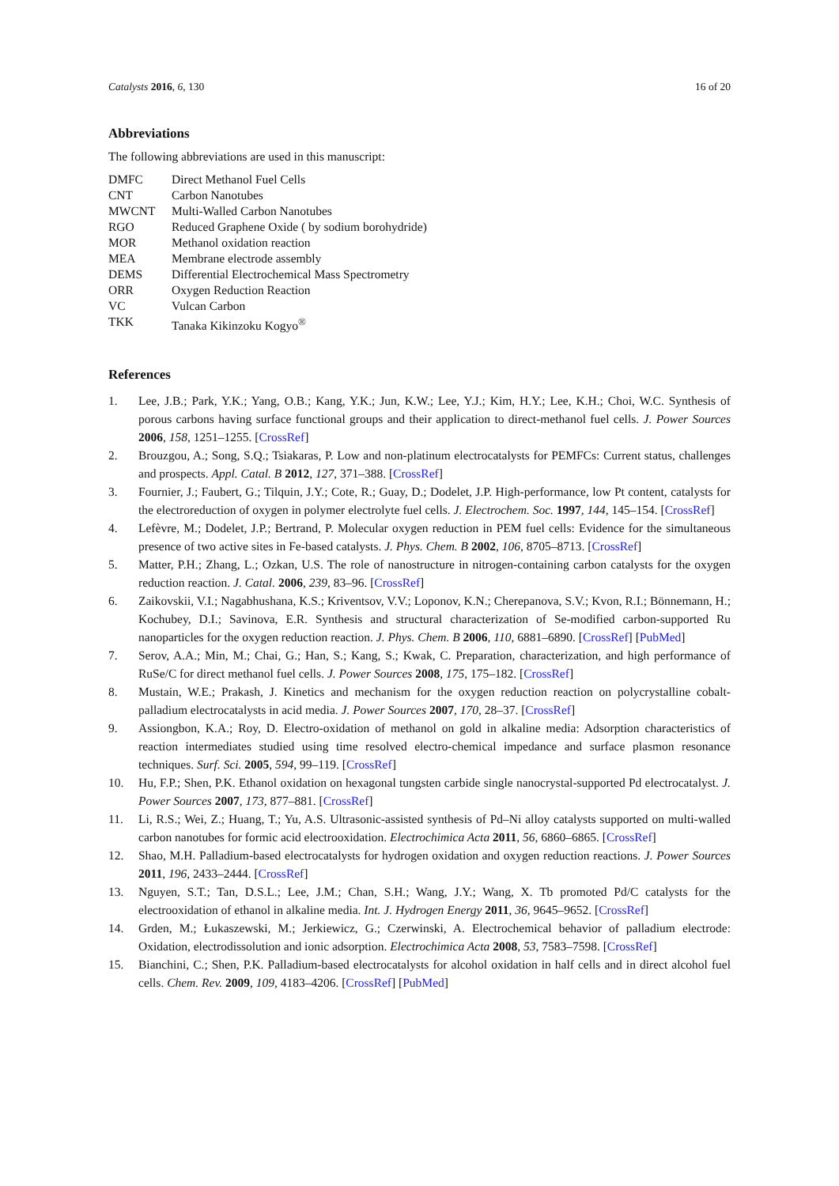Catalysts 2016, 6, 130 16 of 20
Abbreviations
The following abbreviations are used in this manuscript:
| DMFC | Direct Methanol Fuel Cells |
| CNT | Carbon Nanotubes |
| MWCNT | Multi-Walled Carbon Nanotubes |
| RGO | Reduced Graphene Oxide ( by sodium borohydride) |
| MOR | Methanol oxidation reaction |
| MEA | Membrane electrode assembly |
| DEMS | Differential Electrochemical Mass Spectrometry |
| ORR | Oxygen Reduction Reaction |
| VC | Vulcan Carbon |
| TKK | Tanaka Kikinzoku Kogyo<sup>®</sup> |
References
1. Lee, J.B.; Park, Y.K.; Yang, O.B.; Kang, Y.K.; Jun, K.W.; Lee, Y.J.; Kim, H.Y.; Lee, K.H.; Choi, W.C. Synthesis of porous carbons having surface functional groups and their application to direct-methanol fuel cells. J. Power Sources 2006, 158, 1251–1255. [CrossRef]
2. Brouzgou, A.; Song, S.Q.; Tsiakaras, P. Low and non-platinum electrocatalysts for PEMFCs: Current status, challenges and prospects. Appl. Catal. B 2012, 127, 371–388. [CrossRef]
3. Fournier, J.; Faubert, G.; Tilquin, J.Y.; Cote, R.; Guay, D.; Dodelet, J.P. High-performance, low Pt content, catalysts for the electroreduction of oxygen in polymer electrolyte fuel cells. J. Electrochem. Soc. 1997, 144, 145–154. [CrossRef]
4. Lefèvre, M.; Dodelet, J.P.; Bertrand, P. Molecular oxygen reduction in PEM fuel cells: Evidence for the simultaneous presence of two active sites in Fe-based catalysts. J. Phys. Chem. B 2002, 106, 8705–8713. [CrossRef]
5. Matter, P.H.; Zhang, L.; Ozkan, U.S. The role of nanostructure in nitrogen-containing carbon catalysts for the oxygen reduction reaction. J. Catal. 2006, 239, 83–96. [CrossRef]
6. Zaikovskii, V.I.; Nagabhushana, K.S.; Kriventsov, V.V.; Loponov, K.N.; Cherepanova, S.V.; Kvon, R.I.; Bönnemann, H.; Kochubey, D.I.; Savinova, E.R. Synthesis and structural characterization of Se-modified carbon-supported Ru nanoparticles for the oxygen reduction reaction. J. Phys. Chem. B 2006, 110, 6881–6890. [CrossRef] [PubMed]
7. Serov, A.A.; Min, M.; Chai, G.; Han, S.; Kang, S.; Kwak, C. Preparation, characterization, and high performance of RuSe/C for direct methanol fuel cells. J. Power Sources 2008, 175, 175–182. [CrossRef]
8. Mustain, W.E.; Prakash, J. Kinetics and mechanism for the oxygen reduction reaction on polycrystalline cobalt-palladium electrocatalysts in acid media. J. Power Sources 2007, 170, 28–37. [CrossRef]
9. Assiongbon, K.A.; Roy, D. Electro-oxidation of methanol on gold in alkaline media: Adsorption characteristics of reaction intermediates studied using time resolved electro-chemical impedance and surface plasmon resonance techniques. Surf. Sci. 2005, 594, 99–119. [CrossRef]
10. Hu, F.P.; Shen, P.K. Ethanol oxidation on hexagonal tungsten carbide single nanocrystal-supported Pd electrocatalyst. J. Power Sources 2007, 173, 877–881. [CrossRef]
11. Li, R.S.; Wei, Z.; Huang, T.; Yu, A.S. Ultrasonic-assisted synthesis of Pd–Ni alloy catalysts supported on multi-walled carbon nanotubes for formic acid electrooxidation. Electrochimica Acta 2011, 56, 6860–6865. [CrossRef]
12. Shao, M.H. Palladium-based electrocatalysts for hydrogen oxidation and oxygen reduction reactions. J. Power Sources 2011, 196, 2433–2444. [CrossRef]
13. Nguyen, S.T.; Tan, D.S.L.; Lee, J.M.; Chan, S.H.; Wang, J.Y.; Wang, X. Tb promoted Pd/C catalysts for the electrooxidation of ethanol in alkaline media. Int. J. Hydrogen Energy 2011, 36, 9645–9652. [CrossRef]
14. Grden, M.; Łukaszewski, M.; Jerkiewicz, G.; Czerwinski, A. Electrochemical behavior of palladium electrode: Oxidation, electrodissolution and ionic adsorption. Electrochimica Acta 2008, 53, 7583–7598. [CrossRef]
15. Bianchini, C.; Shen, P.K. Palladium-based electrocatalysts for alcohol oxidation in half cells and in direct alcohol fuel cells. Chem. Rev. 2009, 109, 4183–4206. [CrossRef] [PubMed]